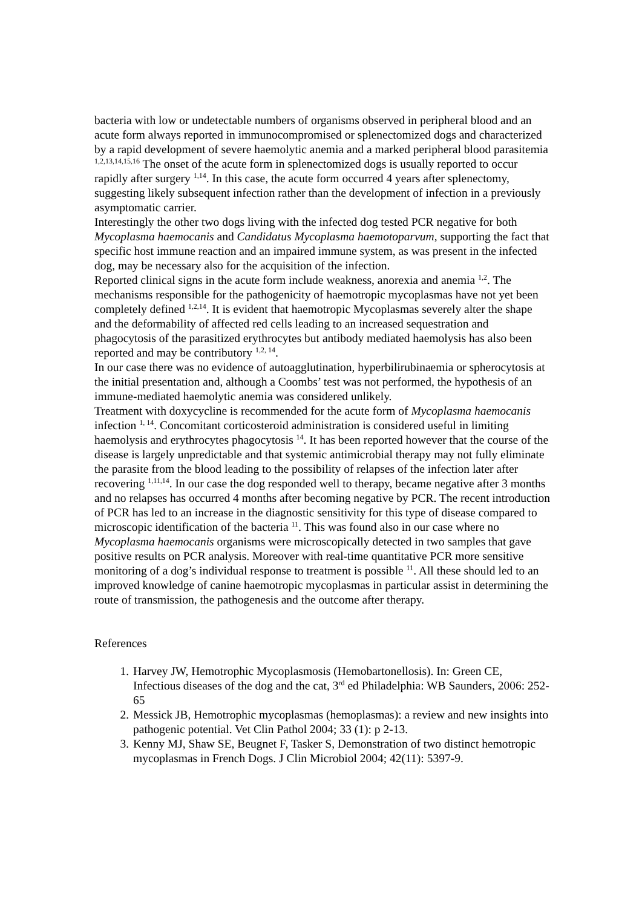bacteria with low or undetectable numbers of organisms observed in peripheral blood and an acute form always reported in immunocompromised or splenectomized dogs and characterized by a rapid development of severe haemolytic anemia and a marked peripheral blood parasitemia <sup>1,2,13,14,15,16</sup> The onset of the acute form in splenectomized dogs is usually reported to occur rapidly after surgery <sup>1,14</sup>. In this case, the acute form occurred 4 years after splenectomy, suggesting likely subsequent infection rather than the development of infection in a previously asymptomatic carrier.
Interestingly the other two dogs living with the infected dog tested PCR negative for both Mycoplasma haemocanis and Candidatus Mycoplasma haemotoparvum, supporting the fact that specific host immune reaction and an impaired immune system, as was present in the infected dog, may be necessary also for the acquisition of the infection.
Reported clinical signs in the acute form include weakness, anorexia and anemia <sup>1,2</sup>. The mechanisms responsible for the pathogenicity of haemotropic mycoplasmas have not yet been completely defined <sup>1,2,14</sup>. It is evident that haemotropic Mycoplasmas severely alter the shape and the deformability of affected red cells leading to an increased sequestration and phagocytosis of the parasitized erythrocytes but antibody mediated haemolysis has also been reported and may be contributory <sup>1,2, 14</sup>.
In our case there was no evidence of autoagglutination, hyperbilirubinaemia or spherocytosis at the initial presentation and, although a Coombs’ test was not performed, the hypothesis of an immune-mediated haemolytic anemia was considered unlikely.
Treatment with doxycycline is recommended for the acute form of Mycoplasma haemocanis infection <sup>1, 14</sup>. Concomitant corticosteroid administration is considered useful in limiting haemolysis and erythrocytes phagocytosis <sup>14</sup>. It has been reported however that the course of the disease is largely unpredictable and that systemic antimicrobial therapy may not fully eliminate the parasite from the blood leading to the possibility of relapses of the infection later after recovering <sup>1,11,14</sup>. In our case the dog responded well to therapy, became negative after 3 months and no relapses has occurred 4 months after becoming negative by PCR. The recent introduction of PCR has led to an increase in the diagnostic sensitivity for this type of disease compared to microscopic identification of the bacteria <sup>11</sup>. This was found also in our case where no Mycoplasma haemocanis organisms were microscopically detected in two samples that gave positive results on PCR analysis. Moreover with real-time quantitative PCR more sensitive monitoring of a dog’s individual response to treatment is possible <sup>11</sup>. All these should led to an improved knowledge of canine haemotropic mycoplasmas in particular assist in determining the route of transmission, the pathogenesis and the outcome after therapy.
References
1. Harvey JW, Hemotrophic Mycoplasmosis (Hemobartonellosis). In: Green CE, Infectious diseases of the dog and the cat, 3<sup>rd</sup> ed Philadelphia: WB Saunders, 2006: 252-65
2. Messick JB, Hemotrophic mycoplasmas (hemoplasmas): a review and new insights into pathogenic potential. Vet Clin Pathol 2004; 33 (1): p 2-13.
3. Kenny MJ, Shaw SE, Beugnet F, Tasker S, Demonstration of two distinct hemotropic mycoplasmas in French Dogs. J Clin Microbiol 2004; 42(11): 5397-9.